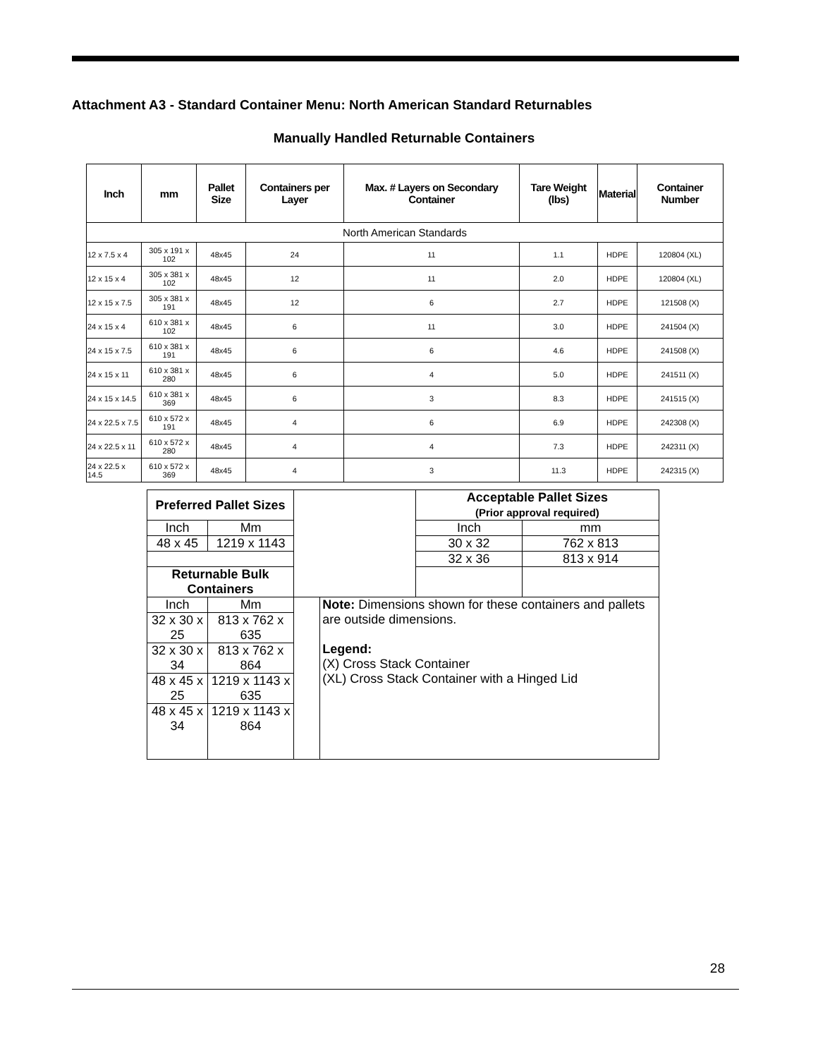Attachment A3 - Standard Container Menu: North American Standard Returnables
Manually Handled Returnable Containers
| Inch | mm | Pallet Size | Containers per Layer | Max. # Layers on Secondary Container | Tare Weight (lbs) | Material | Container Number |
| --- | --- | --- | --- | --- | --- | --- | --- |
| North American Standards | | | | | | | |
| 12 x 7.5 x 4 | 305 x 191 x 102 | 48x45 | 24 | 11 | 1.1 | HDPE | 120804 (XL) |
| 12 x 15 x 4 | 305 x 381 x 102 | 48x45 | 12 | 11 | 2.0 | HDPE | 120804 (XL) |
| 12 x 15 x 7.5 | 305 x 381 x 191 | 48x45 | 12 | 6 | 2.7 | HDPE | 121508 (X) |
| 24 x 15 x 4 | 610 x 381 x 102 | 48x45 | 6 | 11 | 3.0 | HDPE | 241504 (X) |
| 24 x 15 x 7.5 | 610 x 381 x 191 | 48x45 | 6 | 6 | 4.6 | HDPE | 241508 (X) |
| 24 x 15 x 11 | 610 x 381 x 280 | 48x45 | 6 | 4 | 5.0 | HDPE | 241511 (X) |
| 24 x 15 x 14.5 | 610 x 381 x 369 | 48x45 | 6 | 3 | 8.3 | HDPE | 241515 (X) |
| 24 x 22.5 x 7.5 | 610 x 572 x 191 | 48x45 | 4 | 6 | 6.9 | HDPE | 242308 (X) |
| 24 x 22.5 x 11 | 610 x 572 x 280 | 48x45 | 4 | 4 | 7.3 | HDPE | 242311 (X) |
| 24 x 22.5 x 14.5 | 610 x 572 x 369 | 48x45 | 4 | 3 | 11.3 | HDPE | 242315 (X) |
| Preferred Pallet Sizes | | | | Acceptable Pallet Sizes (Prior approval required) | |
| Inch | Mm | | | Inch | mm |
| 48 x 45 | 1219 x 1143 | | | 30 x 32 | 762 x 813 |
| | | | | 32 x 36 | 813 x 914 |
| Returnable Bulk Containers | | | | | |
| Inch | Mm | | Note: Dimensions shown for these containers and pallets are outside dimensions. Legend: (X) Cross Stack Container (XL) Cross Stack Container with a Hinged Lid | | |
| 32 x 30 x 25 | 813 x 762 x 635 | | | | |
| 32 x 30 x 34 | 813 x 762 x 864 | | | | |
| 48 x 45 x 25 | 1219 x 1143 x 635 | | | | |
| 48 x 45 x 34 | 1219 x 1143 x 864 | | | | |
28